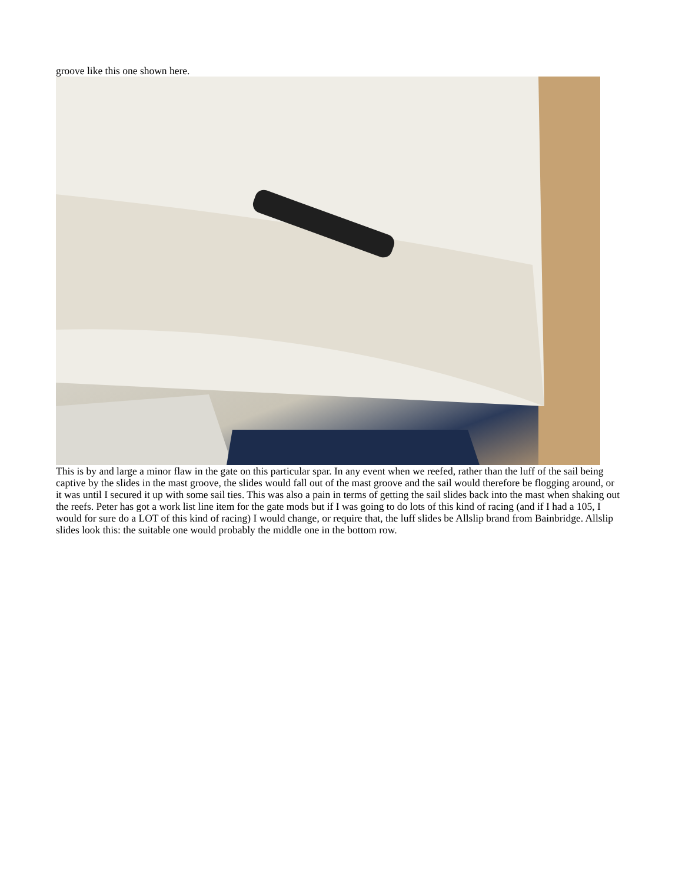groove like this one shown here.
This is by and large a minor flaw in the gate on this particular spar. In any event when we reefed, rather than the luff of the sail being captive by the slides in the mast groove, the slides would fall out of the mast groove and the sail would therefore be flogging around, or it was until I secured it up with some sail ties. This was also a pain in terms of getting the sail slides back into the mast when shaking out the reefs. Peter has got a work list line item for the gate mods but if I was going to do lots of this kind of racing (and if I had a 105, I would for sure do a LOT of this kind of racing) I would change, or require that, the luff slides be Allslip brand from Bainbridge. Allslip slides look this: the suitable one would probably the middle one in the bottom row.